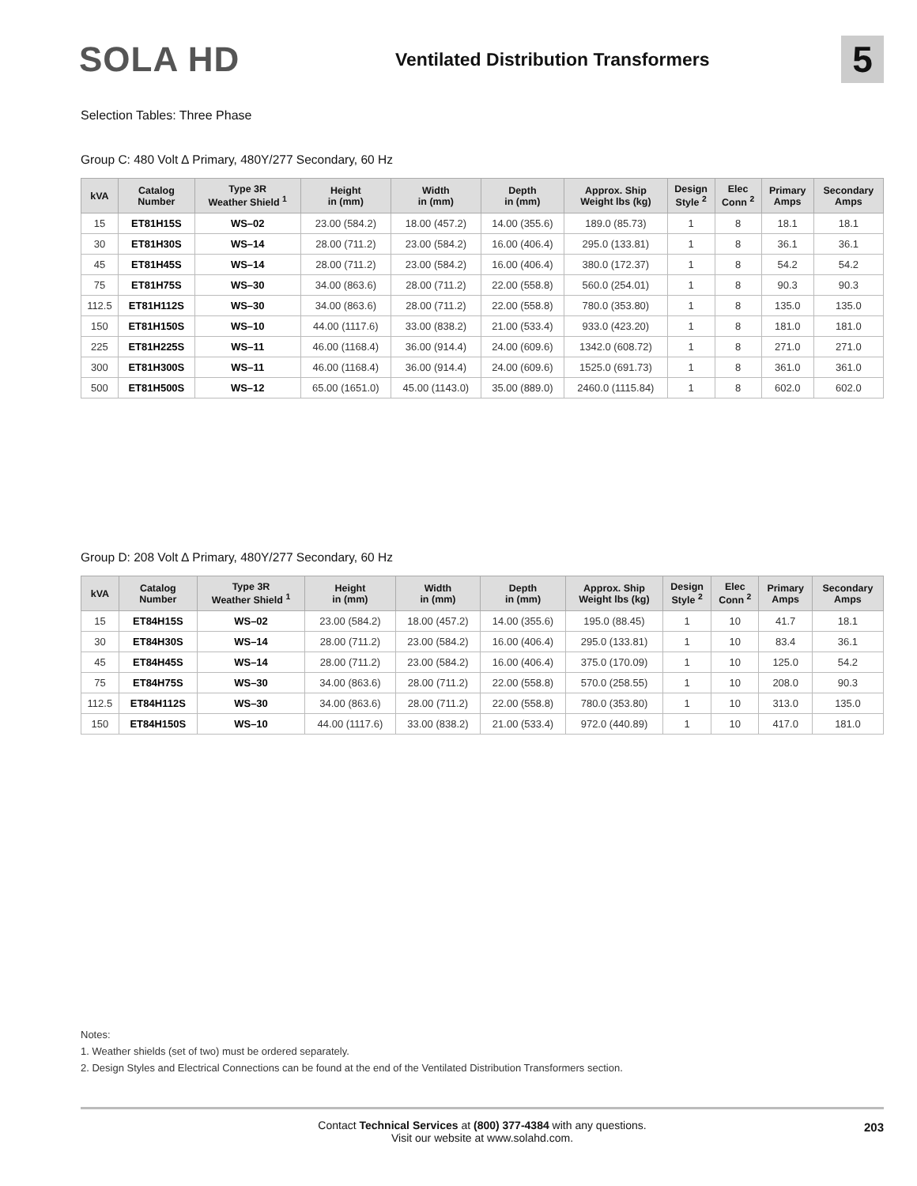SOLA HD
Ventilated Distribution Transformers
5
Selection Tables: Three Phase
Group C: 480 Volt ∆ Primary, 480Y/277 Secondary, 60 Hz
| kVA | Catalog Number | Type 3R Weather Shield <sup>1</sup> | Height in (mm) | Width in (mm) | Depth in (mm) | Approx. Ship Weight lbs (kg) | Design Style <sup>2</sup> | Elec Conn <sup>2</sup> | Primary Amps | Secondary Amps |
| --- | --- | --- | --- | --- | --- | --- | --- | --- | --- | --- |
| 15 | ET81H15S | WS–02 | 23.00 (584.2) | 18.00 (457.2) | 14.00 (355.6) | 189.0 (85.73) | 1 | 8 | 18.1 | 18.1 |
| 30 | ET81H30S | WS–14 | 28.00 (711.2) | 23.00 (584.2) | 16.00 (406.4) | 295.0 (133.81) | 1 | 8 | 36.1 | 36.1 |
| 45 | ET81H45S | WS–14 | 28.00 (711.2) | 23.00 (584.2) | 16.00 (406.4) | 380.0 (172.37) | 1 | 8 | 54.2 | 54.2 |
| 75 | ET81H75S | WS–30 | 34.00 (863.6) | 28.00 (711.2) | 22.00 (558.8) | 560.0 (254.01) | 1 | 8 | 90.3 | 90.3 |
| 112.5 | ET81H112S | WS–30 | 34.00 (863.6) | 28.00 (711.2) | 22.00 (558.8) | 780.0 (353.80) | 1 | 8 | 135.0 | 135.0 |
| 150 | ET81H150S | WS–10 | 44.00 (1117.6) | 33.00 (838.2) | 21.00 (533.4) | 933.0 (423.20) | 1 | 8 | 181.0 | 181.0 |
| 225 | ET81H225S | WS–11 | 46.00 (1168.4) | 36.00 (914.4) | 24.00 (609.6) | 1342.0 (608.72) | 1 | 8 | 271.0 | 271.0 |
| 300 | ET81H300S | WS–11 | 46.00 (1168.4) | 36.00 (914.4) | 24.00 (609.6) | 1525.0 (691.73) | 1 | 8 | 361.0 | 361.0 |
| 500 | ET81H500S | WS–12 | 65.00 (1651.0) | 45.00 (1143.0) | 35.00 (889.0) | 2460.0 (1115.84) | 1 | 8 | 602.0 | 602.0 |
Group D: 208 Volt ∆ Primary, 480Y/277 Secondary, 60 Hz
| kVA | Catalog Number | Type 3R Weather Shield <sup>1</sup> | Height in (mm) | Width in (mm) | Depth in (mm) | Approx. Ship Weight lbs (kg) | Design Style <sup>2</sup> | Elec Conn <sup>2</sup> | Primary Amps | Secondary Amps |
| --- | --- | --- | --- | --- | --- | --- | --- | --- | --- | --- |
| 15 | ET84H15S | WS–02 | 23.00 (584.2) | 18.00 (457.2) | 14.00 (355.6) | 195.0 (88.45) | 1 | 10 | 41.7 | 18.1 |
| 30 | ET84H30S | WS–14 | 28.00 (711.2) | 23.00 (584.2) | 16.00 (406.4) | 295.0 (133.81) | 1 | 10 | 83.4 | 36.1 |
| 45 | ET84H45S | WS–14 | 28.00 (711.2) | 23.00 (584.2) | 16.00 (406.4) | 375.0 (170.09) | 1 | 10 | 125.0 | 54.2 |
| 75 | ET84H75S | WS–30 | 34.00 (863.6) | 28.00 (711.2) | 22.00 (558.8) | 570.0 (258.55) | 1 | 10 | 208.0 | 90.3 |
| 112.5 | ET84H112S | WS–30 | 34.00 (863.6) | 28.00 (711.2) | 22.00 (558.8) | 780.0 (353.80) | 1 | 10 | 313.0 | 135.0 |
| 150 | ET84H150S | WS–10 | 44.00 (1117.6) | 33.00 (838.2) | 21.00 (533.4) | 972.0 (440.89) | 1 | 10 | 417.0 | 181.0 |
Notes:
1. Weather shields (set of two) must be ordered separately.
2. Design Styles and Electrical Connections can be found at the end of the Ventilated Distribution Transformers section.
Contact Technical Services at (800) 377-4384 with any questions.
Visit our website at www.solahd.com.
203